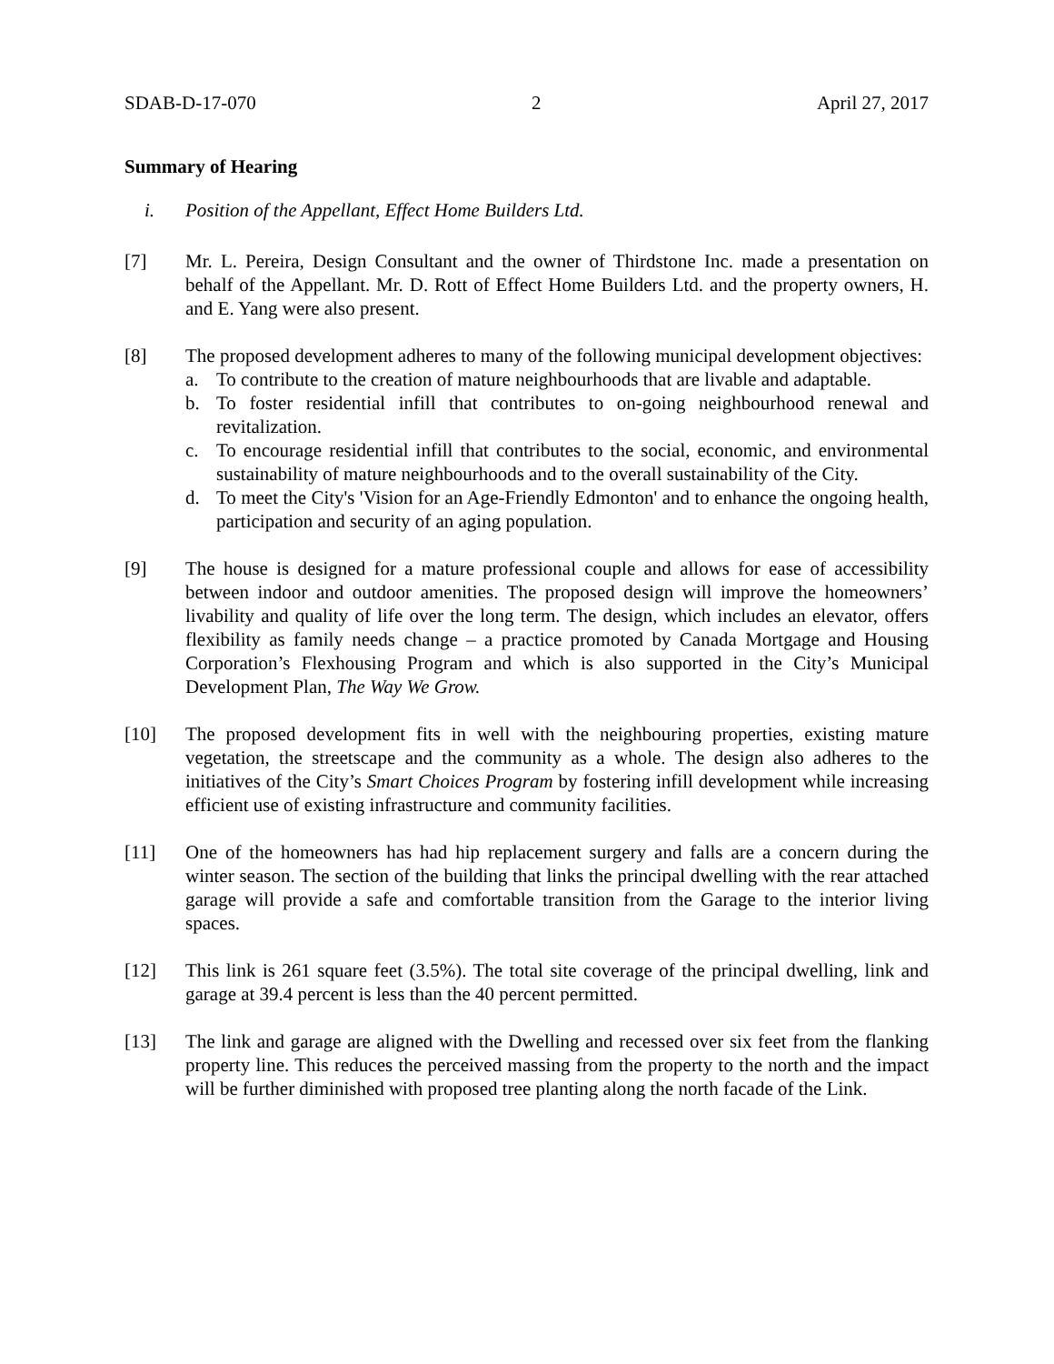SDAB-D-17-070 2 April 27, 2017
Summary of Hearing
i. Position of the Appellant, Effect Home Builders Ltd.
[7] Mr. L. Pereira, Design Consultant and the owner of Thirdstone Inc. made a presentation on behalf of the Appellant. Mr. D. Rott of Effect Home Builders Ltd. and the property owners, H. and E. Yang were also present.
[8] The proposed development adheres to many of the following municipal development objectives:
a. To contribute to the creation of mature neighbourhoods that are livable and adaptable.
b. To foster residential infill that contributes to on-going neighbourhood renewal and revitalization.
c. To encourage residential infill that contributes to the social, economic, and environmental sustainability of mature neighbourhoods and to the overall sustainability of the City.
d. To meet the City's 'Vision for an Age-Friendly Edmonton' and to enhance the ongoing health, participation and security of an aging population.
[9] The house is designed for a mature professional couple and allows for ease of accessibility between indoor and outdoor amenities. The proposed design will improve the homeowners’ livability and quality of life over the long term. The design, which includes an elevator, offers flexibility as family needs change – a practice promoted by Canada Mortgage and Housing Corporation’s Flexhousing Program and which is also supported in the City’s Municipal Development Plan, The Way We Grow.
[10] The proposed development fits in well with the neighbouring properties, existing mature vegetation, the streetscape and the community as a whole. The design also adheres to the initiatives of the City’s Smart Choices Program by fostering infill development while increasing efficient use of existing infrastructure and community facilities.
[11] One of the homeowners has had hip replacement surgery and falls are a concern during the winter season. The section of the building that links the principal dwelling with the rear attached garage will provide a safe and comfortable transition from the Garage to the interior living spaces.
[12] This link is 261 square feet (3.5%). The total site coverage of the principal dwelling, link and garage at 39.4 percent is less than the 40 percent permitted.
[13] The link and garage are aligned with the Dwelling and recessed over six feet from the flanking property line. This reduces the perceived massing from the property to the north and the impact will be further diminished with proposed tree planting along the north facade of the Link.